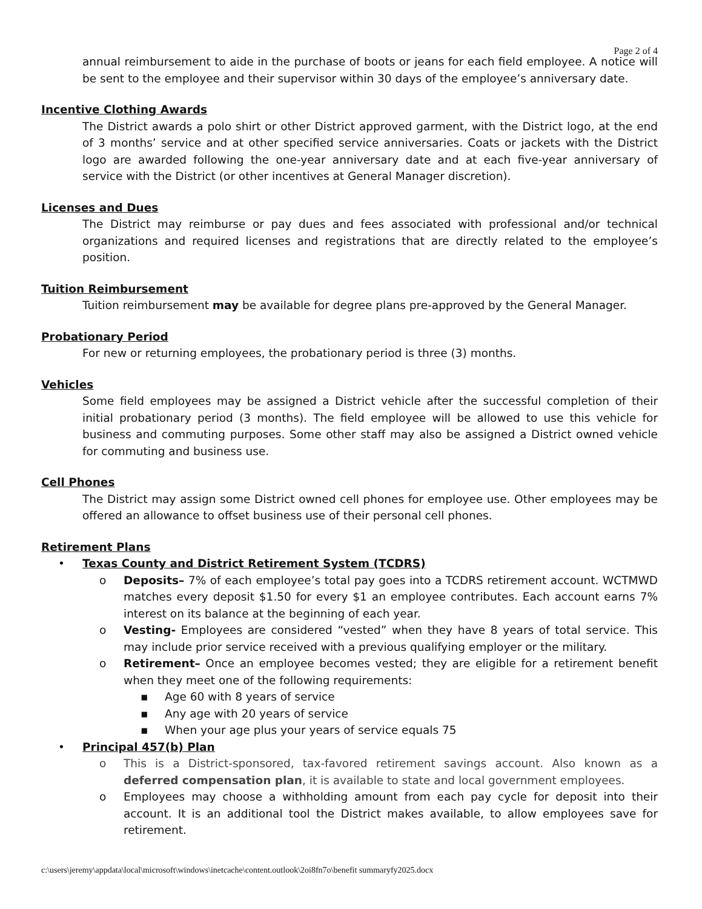Page 2 of 4
annual reimbursement to aide in the purchase of boots or jeans for each field employee. A notice will be sent to the employee and their supervisor within 30 days of the employee’s anniversary date.
Incentive Clothing Awards
The District awards a polo shirt or other District approved garment, with the District logo, at the end of 3 months’ service and at other specified service anniversaries. Coats or jackets with the District logo are awarded following the one-year anniversary date and at each five-year anniversary of service with the District (or other incentives at General Manager discretion).
Licenses and Dues
The District may reimburse or pay dues and fees associated with professional and/or technical organizations and required licenses and registrations that are directly related to the employee’s position.
Tuition Reimbursement
Tuition reimbursement may be available for degree plans pre-approved by the General Manager.
Probationary Period
For new or returning employees, the probationary period is three (3) months.
Vehicles
Some field employees may be assigned a District vehicle after the successful completion of their initial probationary period (3 months). The field employee will be allowed to use this vehicle for business and commuting purposes. Some other staff may also be assigned a District owned vehicle for commuting and business use.
Cell Phones
The District may assign some District owned cell phones for employee use. Other employees may be offered an allowance to offset business use of their personal cell phones.
Retirement Plans
• Texas County and District Retirement System (TCDRS)
o Deposits– 7% of each employee’s total pay goes into a TCDRS retirement account. WCTMWD matches every deposit $1.50 for every $1 an employee contributes. Each account earns 7% interest on its balance at the beginning of each year.
o Vesting- Employees are considered “vested” when they have 8 years of total service. This may include prior service received with a previous qualifying employer or the military.
o Retirement– Once an employee becomes vested; they are eligible for a retirement benefit when they meet one of the following requirements:
▪ Age 60 with 8 years of service
▪ Any age with 20 years of service
▪ When your age plus your years of service equals 75
• Principal 457(b) Plan
o This is a District-sponsored, tax-favored retirement savings account. Also known as a deferred compensation plan, it is available to state and local government employees.
o Employees may choose a withholding amount from each pay cycle for deposit into their account. It is an additional tool the District makes available, to allow employees save for retirement.
c:\users\jeremy\appdata\local\microsoft\windows\inetcache\content.outlook\2oi8fn7o\benefit summaryfy2025.docx